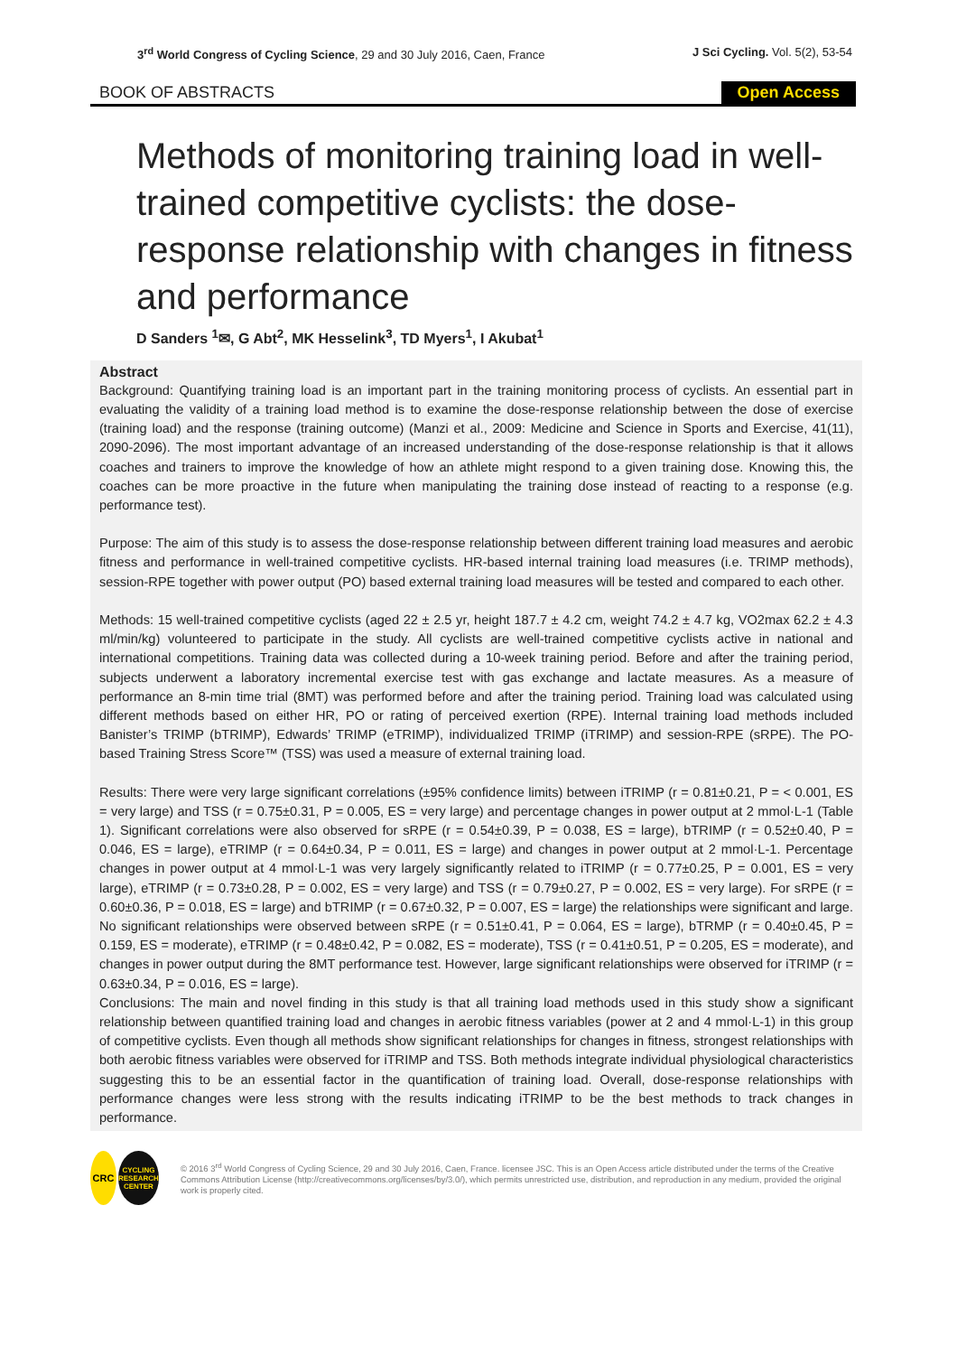3<sup>rd</sup> World Congress of Cycling Science, 29 and 30 July 2016, Caen, France
J Sci Cycling. Vol. 5(2), 53-54
BOOK OF ABSTRACTS
Open Access
Methods of monitoring training load in well-trained competitive cyclists: the dose-response relationship with changes in fitness and performance
D Sanders <sup>1</sup>✉, G Abt<sup>2</sup>, MK Hesselink<sup>3</sup>, TD Myers<sup>1</sup>, I Akubat<sup>1</sup>
Abstract
Background: Quantifying training load is an important part in the training monitoring process of cyclists. An essential part in evaluating the validity of a training load method is to examine the dose-response relationship between the dose of exercise (training load) and the response (training outcome) (Manzi et al., 2009: Medicine and Science in Sports and Exercise, 41(11), 2090-2096). The most important advantage of an increased understanding of the dose-response relationship is that it allows coaches and trainers to improve the knowledge of how an athlete might respond to a given training dose. Knowing this, the coaches can be more proactive in the future when manipulating the training dose instead of reacting to a response (e.g. performance test).
Purpose: The aim of this study is to assess the dose-response relationship between different training load measures and aerobic fitness and performance in well-trained competitive cyclists. HR-based internal training load measures (i.e. TRIMP methods), session-RPE together with power output (PO) based external training load measures will be tested and compared to each other.
Methods: 15 well-trained competitive cyclists (aged 22 ± 2.5 yr, height 187.7 ± 4.2 cm, weight 74.2 ± 4.7 kg, VO2max 62.2 ± 4.3 ml/min/kg) volunteered to participate in the study. All cyclists are well-trained competitive cyclists active in national and international competitions. Training data was collected during a 10-week training period. Before and after the training period, subjects underwent a laboratory incremental exercise test with gas exchange and lactate measures. As a measure of performance an 8-min time trial (8MT) was performed before and after the training period. Training load was calculated using different methods based on either HR, PO or rating of perceived exertion (RPE). Internal training load methods included Banister’s TRIMP (bTRIMP), Edwards’ TRIMP (eTRIMP), individualized TRIMP (iTRIMP) and session-RPE (sRPE). The PO-based Training Stress Score™ (TSS) was used a measure of external training load.
Results: There were very large significant correlations (±95% confidence limits) between iTRIMP (r = 0.81±0.21, P = < 0.001, ES = very large) and TSS (r = 0.75±0.31, P = 0.005, ES = very large) and percentage changes in power output at 2 mmol·L-1 (Table 1). Significant correlations were also observed for sRPE (r = 0.54±0.39, P = 0.038, ES = large), bTRIMP (r = 0.52±0.40, P = 0.046, ES = large), eTRIMP (r = 0.64±0.34, P = 0.011, ES = large) and changes in power output at 2 mmol·L-1. Percentage changes in power output at 4 mmol·L-1 was very largely significantly related to iTRIMP (r = 0.77±0.25, P = 0.001, ES = very large), eTRIMP (r = 0.73±0.28, P = 0.002, ES = very large) and TSS (r = 0.79±0.27, P = 0.002, ES = very large). For sRPE (r = 0.60±0.36, P = 0.018, ES = large) and bTRIMP (r = 0.67±0.32, P = 0.007, ES = large) the relationships were significant and large. No significant relationships were observed between sRPE (r = 0.51±0.41, P = 0.064, ES = large), bTRMP (r = 0.40±0.45, P = 0.159, ES = moderate), eTRIMP (r = 0.48±0.42, P = 0.082, ES = moderate), TSS (r = 0.41±0.51, P = 0.205, ES = moderate), and changes in power output during the 8MT performance test. However, large significant relationships were observed for iTRIMP (r = 0.63±0.34, P = 0.016, ES = large).
Conclusions: The main and novel finding in this study is that all training load methods used in this study show a significant relationship between quantified training load and changes in aerobic fitness variables (power at 2 and 4 mmol·L-1) in this group of competitive cyclists. Even though all methods show significant relationships for changes in fitness, strongest relationships with both aerobic fitness variables were observed for iTRIMP and TSS. Both methods integrate individual physiological characteristics suggesting this to be an essential factor in the quantification of training load. Overall, dose-response relationships with performance changes were less strong with the results indicating iTRIMP to be the best methods to track changes in performance.
CRC
CYCLING RESEARCH CENTER
© 2016 3<sup>rd</sup> World Congress of Cycling Science, 29 and 30 July 2016, Caen, France. licensee JSC. This is an Open Access article distributed under the terms of the Creative Commons Attribution License (http://creativecommons.org/licenses/by/3.0/), which permits unrestricted use, distribution, and reproduction in any medium, provided the original work is properly cited.